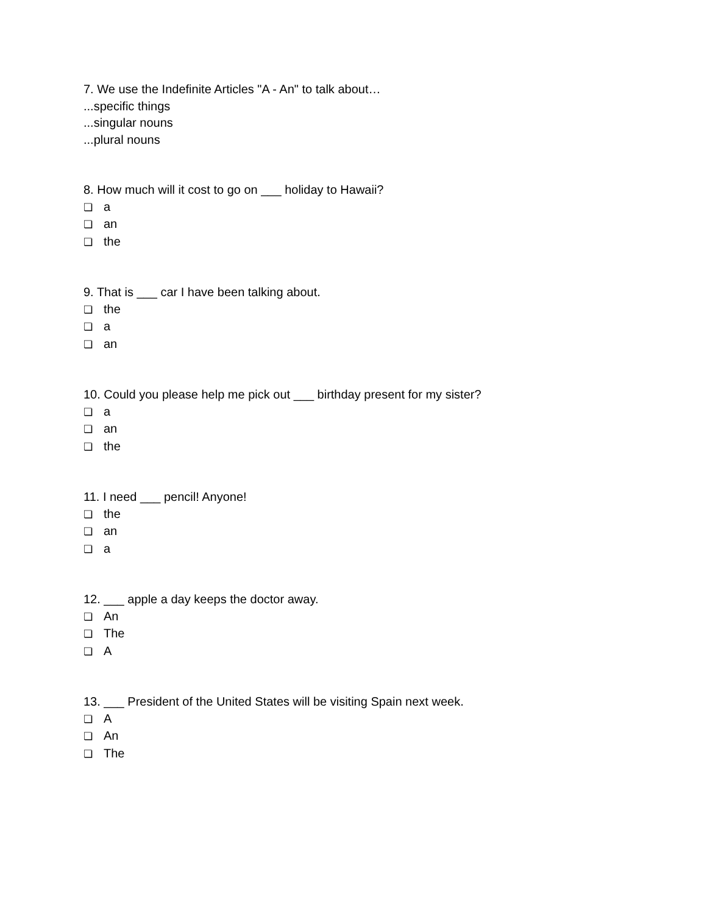7. We use the Indefinite Articles "A - An" to talk about…
...specific things
...singular nouns
...plural nouns
8. How much will it cost to go on ___ holiday to Hawaii?
❏ a
❏ an
❏ the
9. That is ___ car I have been talking about.
❏ the
❏ a
❏ an
10. Could you please help me pick out ___ birthday present for my sister?
❏ a
❏ an
❏ the
11. I need ___ pencil! Anyone!
❏ the
❏ an
❏ a
12. ___ apple a day keeps the doctor away.
❏ An
❏ The
❏ A
13. ___ President of the United States will be visiting Spain next week.
❏ A
❏ An
❏ The